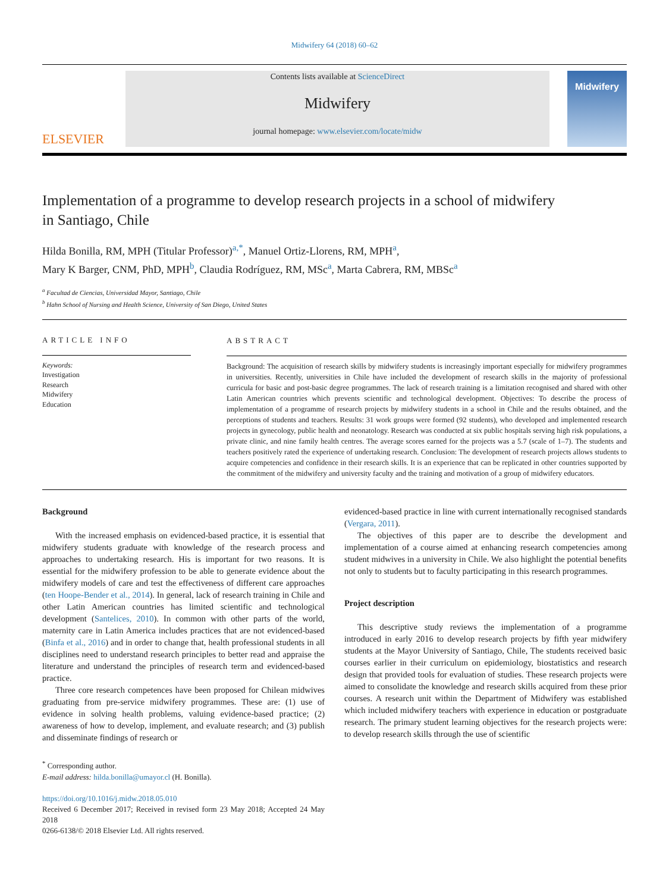Midwifery 64 (2018) 60–62
ELSEVIER
Contents lists available at ScienceDirect
Midwifery
journal homepage: www.elsevier.com/locate/midw
Midwifery
Implementation of a programme to develop research projects in a school of midwifery in Santiago, Chile
Hilda Bonilla, RM, MPH (Titular Professor)<sup>a,*</sup>, Manuel Ortiz-Llorens, RM, MPH<sup>a</sup>,
Mary K Barger, CNM, PhD, MPH<sup>b</sup>, Claudia Rodríguez, RM, MSc<sup>a</sup>, Marta Cabrera, RM, MBSc<sup>a</sup>
<sup>a</sup> Facultad de Ciencias, Universidad Mayor, Santiago, Chile
<sup>b</sup> Hahn School of Nursing and Health Science, University of San Diego, United States
ARTICLE INFO
Keywords:
Investigation
Research
Midwifery
Education
ABSTRACT
Background: The acquisition of research skills by midwifery students is increasingly important especially for midwifery programmes in universities. Recently, universities in Chile have included the development of research skills in the majority of professional curricula for basic and post-basic degree programmes. The lack of research training is a limitation recognised and shared with other Latin American countries which prevents scientific and technological development. Objectives: To describe the process of implementation of a programme of research projects by midwifery students in a school in Chile and the results obtained, and the perceptions of students and teachers. Results: 31 work groups were formed (92 students), who developed and implemented research projects in gynecology, public health and neonatology. Research was conducted at six public hospitals serving high risk populations, a private clinic, and nine family health centres. The average scores earned for the projects was a 5.7 (scale of 1–7). The students and teachers positively rated the experience of undertaking research. Conclusion: The development of research projects allows students to acquire competencies and confidence in their research skills. It is an experience that can be replicated in other countries supported by the commitment of the midwifery and university faculty and the training and motivation of a group of midwifery educators.
Background
With the increased emphasis on evidenced-based practice, it is essential that midwifery students graduate with knowledge of the research process and approaches to undertaking research. His is important for two reasons. It is essential for the midwifery profession to be able to generate evidence about the midwifery models of care and test the effectiveness of different care approaches (ten Hoope-Bender et al., 2014). In general, lack of research training in Chile and other Latin American countries has limited scientific and technological development (Santelices, 2010). In common with other parts of the world, maternity care in Latin America includes practices that are not evidenced-based (Binfa et al., 2016) and in order to change that, health professional students in all disciplines need to understand research principles to better read and appraise the literature and understand the principles of research term and evidenced-based practice.
Three core research competences have been proposed for Chilean midwives graduating from pre-service midwifery programmes. These are: (1) use of evidence in solving health problems, valuing evidence-based practice; (2) awareness of how to develop, implement, and evaluate research; and (3) publish and disseminate findings of research or
<sup>*</sup> Corresponding author.
E-mail address: hilda.bonilla@umayor.cl (H. Bonilla).
https://doi.org/10.1016/j.midw.2018.05.010
Received 6 December 2017; Received in revised form 23 May 2018; Accepted 24 May 2018
0266-6138/© 2018 Elsevier Ltd. All rights reserved.
evidenced-based practice in line with current internationally recognised standards (Vergara, 2011).
The objectives of this paper are to describe the development and implementation of a course aimed at enhancing research competencies among student midwives in a university in Chile. We also highlight the potential benefits not only to students but to faculty participating in this research programmes.
Project description
This descriptive study reviews the implementation of a programme introduced in early 2016 to develop research projects by fifth year midwifery students at the Mayor University of Santiago, Chile, The students received basic courses earlier in their curriculum on epidemiology, biostatistics and research design that provided tools for evaluation of studies. These research projects were aimed to consolidate the knowledge and research skills acquired from these prior courses. A research unit within the Department of Midwifery was established which included midwifery teachers with experience in education or postgraduate research. The primary student learning objectives for the research projects were: to develop research skills through the use of scientific